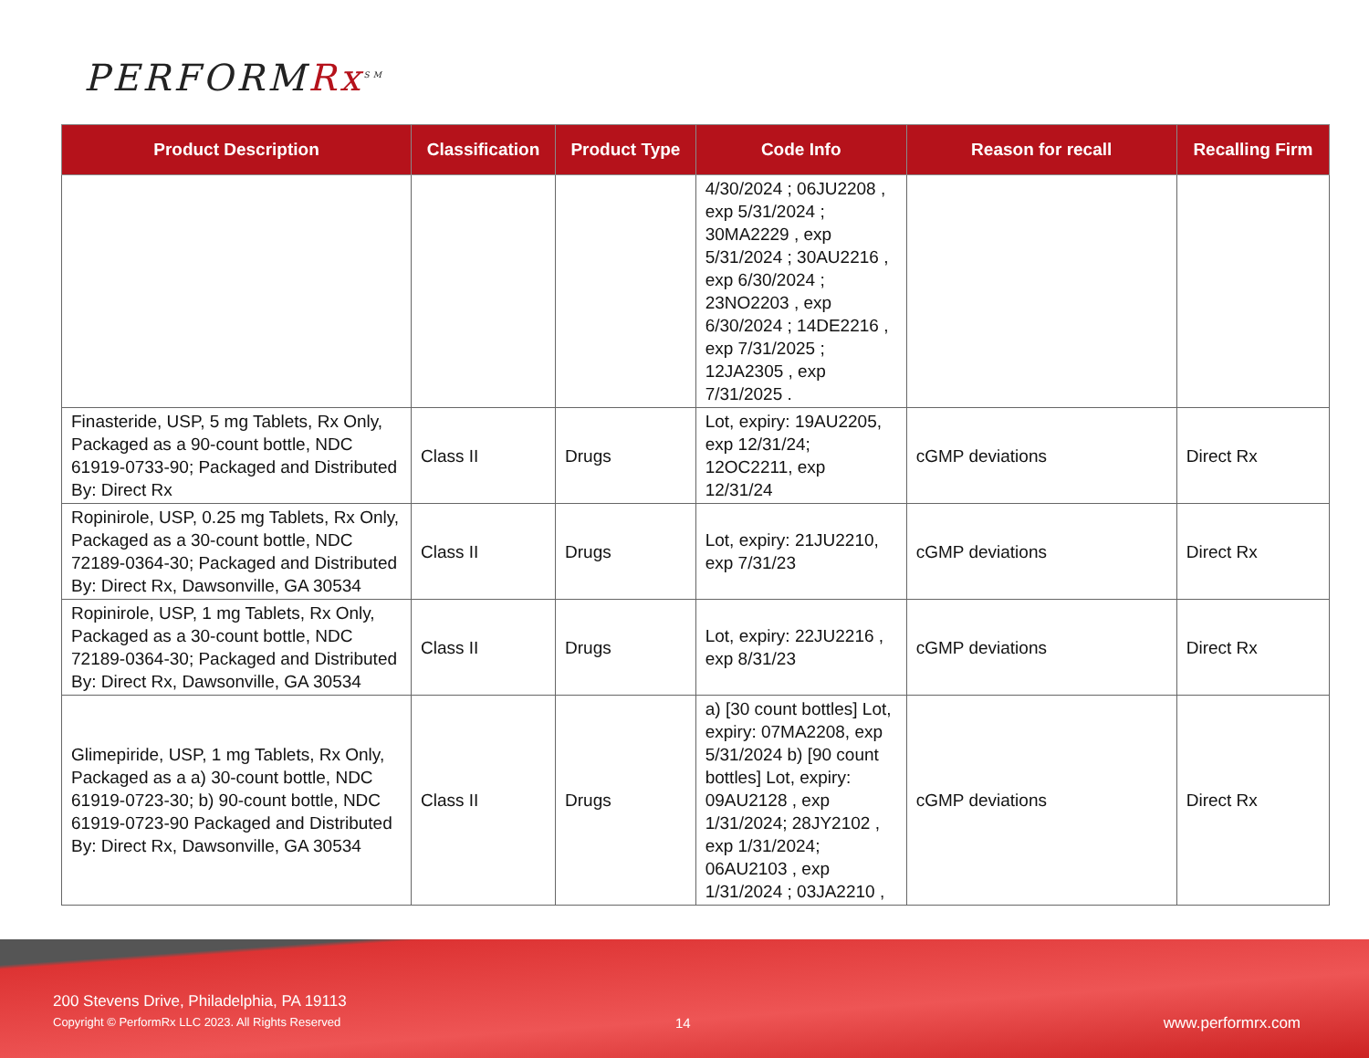PERFORMRx<sup>SM</sup>
| Product Description | Classification | Product Type | Code Info | Reason for recall | Recalling Firm |
| --- | --- | --- | --- | --- | --- |
| | | | 4/30/2024 ; 06JU2208 , exp 5/31/2024 ; 30MA2229 , exp 5/31/2024 ; 30AU2216 , exp 6/30/2024 ; 23NO2203 , exp 6/30/2024 ; 14DE2216 , exp 7/31/2025 ; 12JA2305 , exp 7/31/2025 . | | |
| Finasteride, USP, 5 mg Tablets, Rx Only, Packaged as a 90-count bottle, NDC 61919-0733-90; Packaged and Distributed By: Direct Rx | Class II | Drugs | Lot, expiry: 19AU2205, exp 12/31/24; 12OC2211, exp 12/31/24 | cGMP deviations | Direct Rx |
| Ropinirole, USP, 0.25 mg Tablets, Rx Only, Packaged as a 30-count bottle, NDC 72189-0364-30; Packaged and Distributed By: Direct Rx, Dawsonville, GA 30534 | Class II | Drugs | Lot, expiry: 21JU2210, exp 7/31/23 | cGMP deviations | Direct Rx |
| Ropinirole, USP, 1 mg Tablets, Rx Only, Packaged as a 30-count bottle, NDC 72189-0364-30; Packaged and Distributed By: Direct Rx, Dawsonville, GA 30534 | Class II | Drugs | Lot, expiry: 22JU2216 , exp 8/31/23 | cGMP deviations | Direct Rx |
| Glimepiride, USP, 1 mg Tablets, Rx Only, Packaged as a a) 30-count bottle, NDC 61919-0723-30; b) 90-count bottle, NDC 61919-0723-90 Packaged and Distributed By: Direct Rx, Dawsonville, GA 30534 | Class II | Drugs | a) [30 count bottles] Lot, expiry: 07MA2208, exp 5/31/2024 b) [90 count bottles] Lot, expiry: 09AU2128 , exp 1/31/2024; 28JY2102 , exp 1/31/2024; 06AU2103 , exp 1/31/2024 ; 03JA2210 , | cGMP deviations | Direct Rx |
200 Stevens Drive, Philadelphia, PA 19113
Copyright © PerformRx LLC 2023. All Rights Reserved
14 www.performrx.com